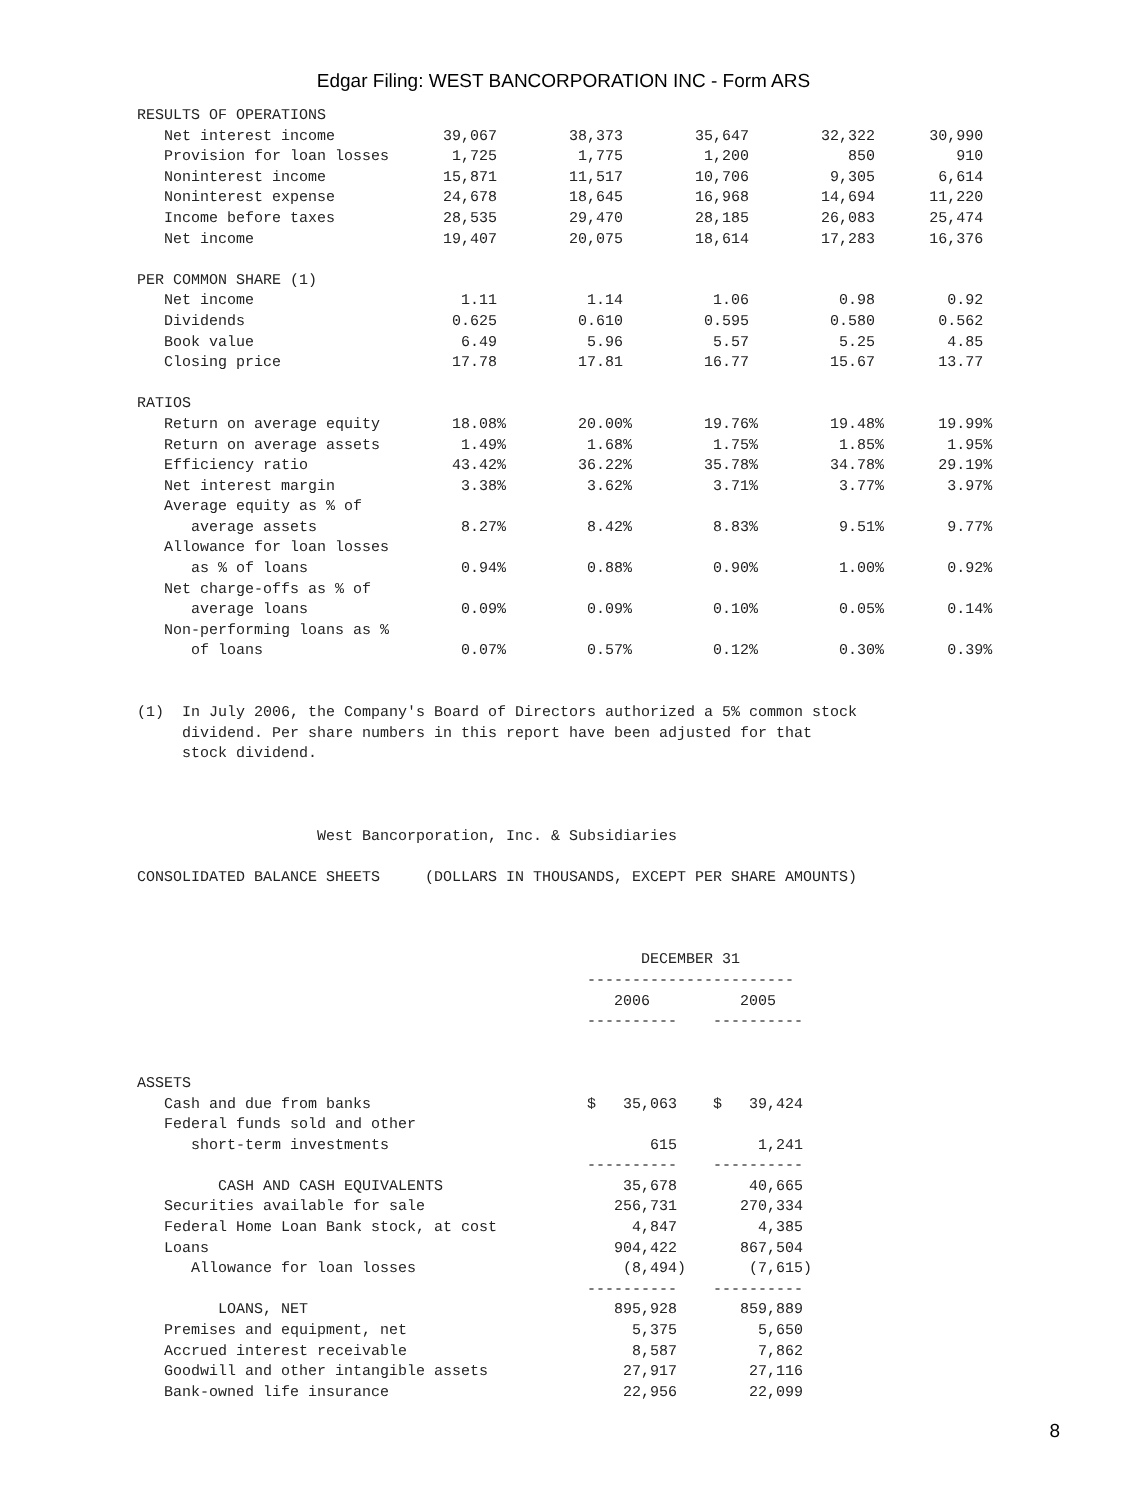Edgar Filing: WEST BANCORPORATION INC - Form ARS
RESULTS OF OPERATIONS Net interest income 39,067 38,373 35,647 32,322 30,990 Provision for loan losses 1,725 1,775 1,200 850 910 Noninterest income 15,871 11,517 10,706 9,305 6,614 Noninterest expense 24,678 18,645 16,968 14,694 11,220 Income before taxes 28,535 29,470 28,185 26,083 25,474 Net income 19,407 20,075 18,614 17,283 16,376 PER COMMON SHARE (1) Net income 1.11 1.14 1.06 0.98 0.92 Dividends 0.625 0.610 0.595 0.580 0.562 Book value 6.49 5.96 5.57 5.25 4.85 Closing price 17.78 17.81 16.77 15.67 13.77 RATIOS Return on average equity 18.08% 20.00% 19.76% 19.48% 19.99% Return on average assets 1.49% 1.68% 1.75% 1.85% 1.95% Efficiency ratio 43.42% 36.22% 35.78% 34.78% 29.19% Net interest margin 3.38% 3.62% 3.71% 3.77% 3.97% Average equity as % of average assets 8.27% 8.42% 8.83% 9.51% 9.77% Allowance for loan losses as % of loans 0.94% 0.88% 0.90% 1.00% 0.92% Net charge-offs as % of average loans 0.09% 0.09% 0.10% 0.05% 0.14% Non-performing loans as % of loans 0.07% 0.57% 0.12% 0.30% 0.39% (1) In July 2006, the Company's Board of Directors authorized a 5% common stock dividend. Per share numbers in this report have been adjusted for that stock dividend. West Bancorporation, Inc. & Subsidiaries CONSOLIDATED BALANCE SHEETS (DOLLARS IN THOUSANDS, EXCEPT PER SHARE AMOUNTS) DECEMBER 31 ----------------------- 2006 2005 ---------- ---------- ASSETS Cash and due from banks $ 35,063 $ 39,424 Federal funds sold and other short-term investments 615 1,241 ---------- ---------- CASH AND CASH EQUIVALENTS 35,678 40,665 Securities available for sale 256,731 270,334 Federal Home Loan Bank stock, at cost 4,847 4,385 Loans 904,422 867,504 Allowance for loan losses (8,494) (7,615) ---------- ---------- LOANS, NET 895,928 859,889 Premises and equipment, net 5,375 5,650 Accrued interest receivable 8,587 7,862 Goodwill and other intangible assets 27,917 27,116 Bank-owned life insurance 22,956 22,099
8